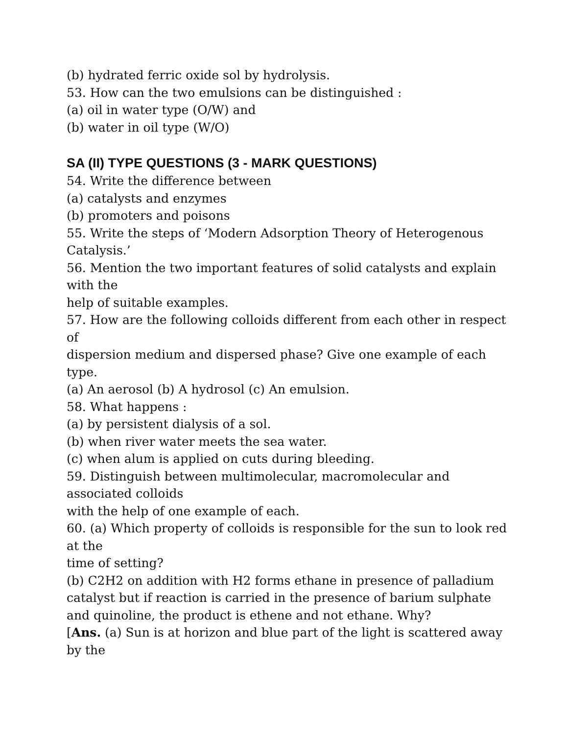(b) hydrated ferric oxide sol by hydrolysis.
53. How can the two emulsions can be distinguished :
(a) oil in water type (O/W) and
(b) water in oil type (W/O)
SA (II) TYPE QUESTIONS (3 - MARK QUESTIONS)
54. Write the difference between
(a) catalysts and enzymes
(b) promoters and poisons
55. Write the steps of ‘Modern Adsorption Theory of Heterogenous Catalysis.’
56. Mention the two important features of solid catalysts and explain with the
help of suitable examples.
57. How are the following colloids different from each other in respect of
dispersion medium and dispersed phase? Give one example of each type.
(a) An aerosol (b) A hydrosol (c) An emulsion.
58. What happens :
(a) by persistent dialysis of a sol.
(b) when river water meets the sea water.
(c) when alum is applied on cuts during bleeding.
59. Distinguish between multimolecular, macromolecular and associated colloids
with the help of one example of each.
60. (a) Which property of colloids is responsible for the sun to look red at the
time of setting?
(b) C2H2 on addition with H2 forms ethane in presence of palladium catalyst but if reaction is carried in the presence of barium sulphate and quinoline, the product is ethene and not ethane. Why?
[Ans. (a) Sun is at horizon and blue part of the light is scattered away by the